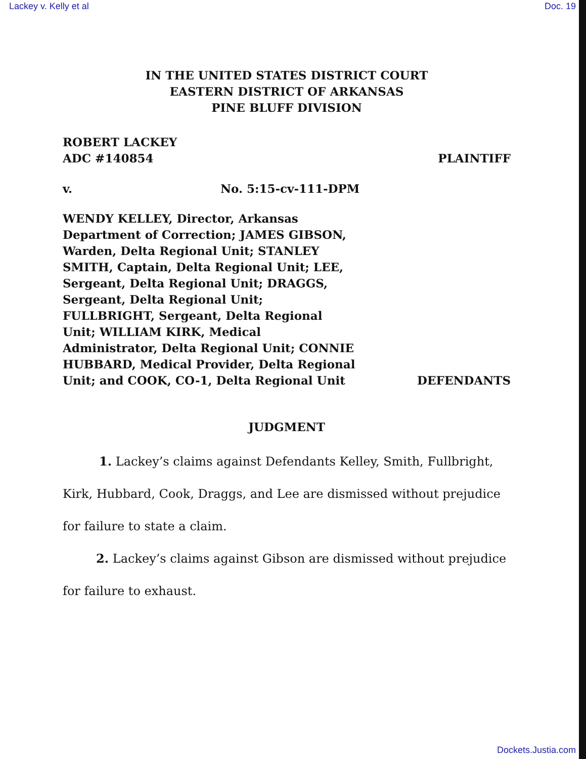Lackey v. Kelly et al Doc. 19
IN THE UNITED STATES DISTRICT COURT
EASTERN DISTRICT OF ARKANSAS
PINE BLUFF DIVISION
ROBERT LACKEY
ADC #140854 PLAINTIFF
v. No. 5:15-cv-111-DPM
WENDY KELLEY, Director, Arkansas Department of Correction; JAMES GIBSON, Warden, Delta Regional Unit; STANLEY SMITH, Captain, Delta Regional Unit; LEE, Sergeant, Delta Regional Unit; DRAGGS, Sergeant, Delta Regional Unit; FULLBRIGHT, Sergeant, Delta Regional Unit; WILLIAM KIRK, Medical Administrator, Delta Regional Unit; CONNIE HUBBARD, Medical Provider, Delta Regional Unit; and COOK, CO-1, Delta Regional Unit DEFENDANTS
JUDGMENT
1. Lackey’s claims against Defendants Kelley, Smith, Fullbright, Kirk, Hubbard, Cook, Draggs, and Lee are dismissed without prejudice for failure to state a claim.
2. Lackey’s claims against Gibson are dismissed without prejudice for failure to exhaust.
Dockets.Justia.com